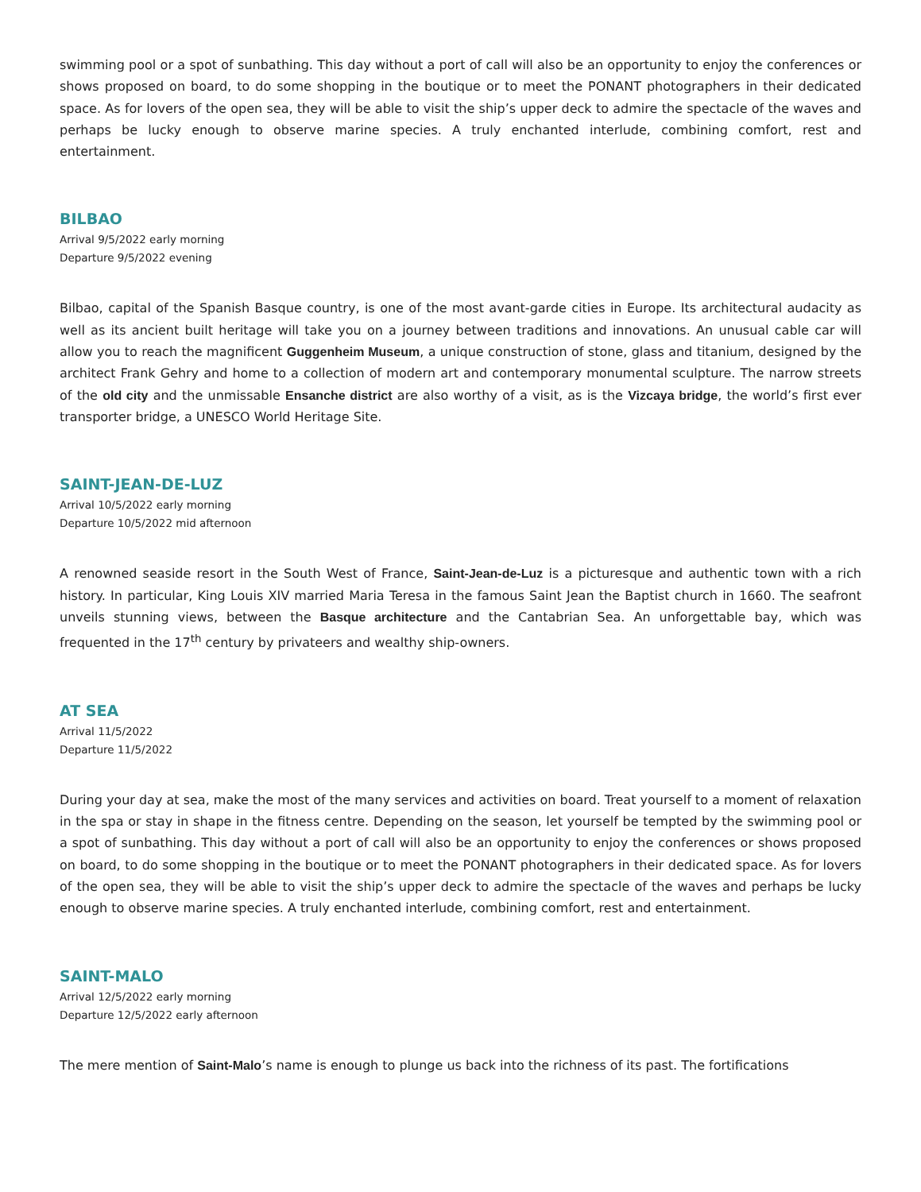swimming pool or a spot of sunbathing. This day without a port of call will also be an opportunity to enjoy the conferences or shows proposed on board, to do some shopping in the boutique or to meet the PONANT photographers in their dedicated space. As for lovers of the open sea, they will be able to visit the ship’s upper deck to admire the spectacle of the waves and perhaps be lucky enough to observe marine species. A truly enchanted interlude, combining comfort, rest and entertainment.
BILBAO
Arrival 9/5/2022 early morning
Departure 9/5/2022 evening
Bilbao, capital of the Spanish Basque country, is one of the most avant-garde cities in Europe. Its architectural audacity as well as its ancient built heritage will take you on a journey between traditions and innovations. An unusual cable car will allow you to reach the magnificent Guggenheim Museum, a unique construction of stone, glass and titanium, designed by the architect Frank Gehry and home to a collection of modern art and contemporary monumental sculpture. The narrow streets of the old city and the unmissable Ensanche district are also worthy of a visit, as is the Vizcaya bridge, the world’s first ever transporter bridge, a UNESCO World Heritage Site.
SAINT-JEAN-DE-LUZ
Arrival 10/5/2022 early morning
Departure 10/5/2022 mid afternoon
A renowned seaside resort in the South West of France, Saint-Jean-de-Luz is a picturesque and authentic town with a rich history. In particular, King Louis XIV married Maria Teresa in the famous Saint Jean the Baptist church in 1660. The seafront unveils stunning views, between the Basque architecture and the Cantabrian Sea. An unforgettable bay, which was frequented in the 17<sup>th</sup> century by privateers and wealthy ship-owners.
AT SEA
Arrival 11/5/2022
Departure 11/5/2022
During your day at sea, make the most of the many services and activities on board. Treat yourself to a moment of relaxation in the spa or stay in shape in the fitness centre. Depending on the season, let yourself be tempted by the swimming pool or a spot of sunbathing. This day without a port of call will also be an opportunity to enjoy the conferences or shows proposed on board, to do some shopping in the boutique or to meet the PONANT photographers in their dedicated space. As for lovers of the open sea, they will be able to visit the ship’s upper deck to admire the spectacle of the waves and perhaps be lucky enough to observe marine species. A truly enchanted interlude, combining comfort, rest and entertainment.
SAINT-MALO
Arrival 12/5/2022 early morning
Departure 12/5/2022 early afternoon
The mere mention of Saint-Malo’s name is enough to plunge us back into the richness of its past. The fortifications